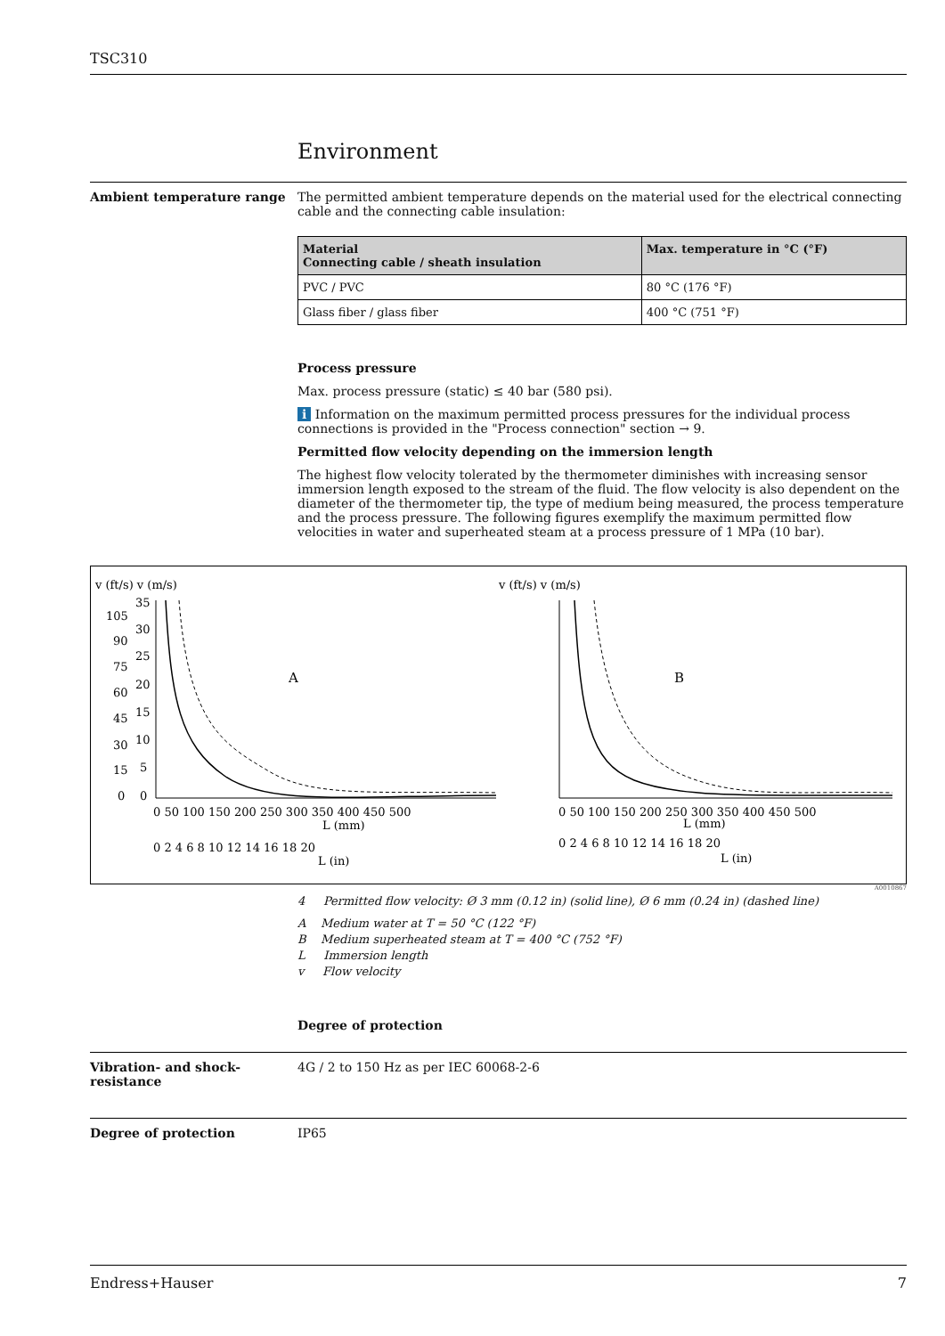TSC310
Environment
Ambient temperature range The permitted ambient temperature depends on the material used for the electrical connecting cable and the connecting cable insulation:
| Material Connecting cable / sheath insulation | Max. temperature in °C (°F) |
| --- | --- |
| PVC / PVC | 80 °C (176 °F) |
| Glass fiber / glass fiber | 400 °C (751 °F) |
Process pressure
Max. process pressure (static) ≤ 40 bar (580 psi).
i Information on the maximum permitted process pressures for the individual process connections is provided in the "Process connection" section → 9.
Permitted flow velocity depending on the immersion length
The highest flow velocity tolerated by the thermometer diminishes with increasing sensor immersion length exposed to the stream of the fluid. The flow velocity is also dependent on the diameter of the thermometer tip, the type of medium being measured, the process temperature and the process pressure. The following figures exemplify the maximum permitted flow velocities in water and superheated steam at a process pressure of 1 MPa (10 bar).
v (ft/s) v (m/s)
v (ft/s) v (m/s)
A
B
0 50 100 150 200 250 300 350 400 450 500
L (mm)
L (in)
0 50 100 150 200 250 300 350 400 450 500
L (mm)
L (in)
0 2 4 6 8 10 12 14 16 18 20
0 2 4 6 8 10 12 14 16 18 20
35
30
25
20
15
10
5
0
105
90
75
60
45
30
15
0
A0010867
4 Permitted flow velocity: Ø 3 mm (0.12 in) (solid line), Ø 6 mm (0.24 in) (dashed line)
A Medium water at T = 50 °C (122 °F)
B Medium superheated steam at T = 400 °C (752 °F)
L Immersion length
v Flow velocity
Degree of protection
Vibration- and shock-
resistance
4G / 2 to 150 Hz as per IEC 60068-2-6
Degree of protection IP65
Endress+Hauser 7